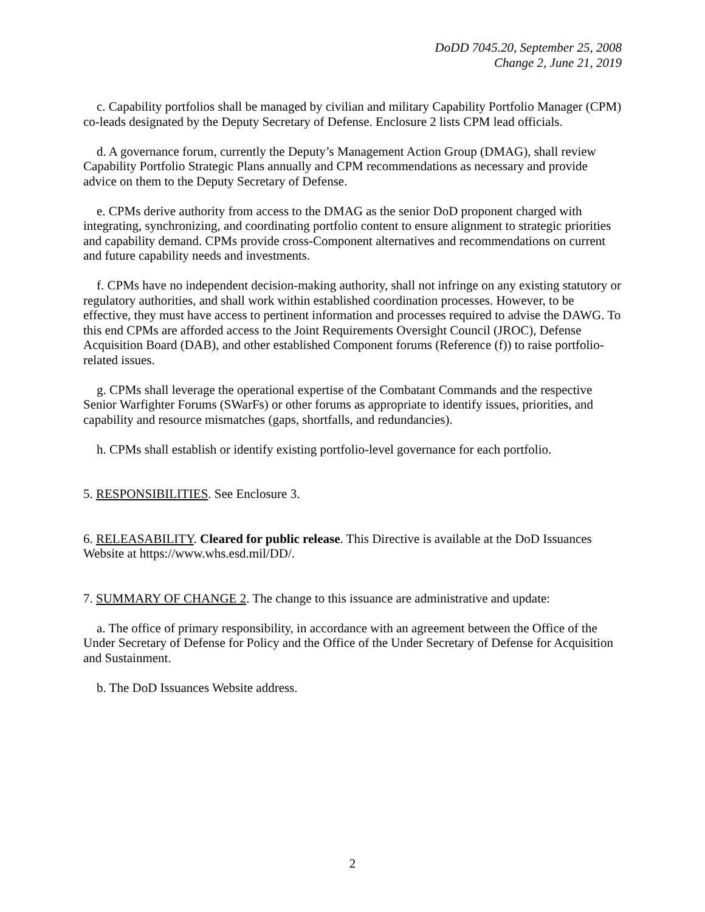DoDD 7045.20, September 25, 2008
Change 2, June 21, 2019
c. Capability portfolios shall be managed by civilian and military Capability Portfolio Manager (CPM) co-leads designated by the Deputy Secretary of Defense. Enclosure 2 lists CPM lead officials.
d. A governance forum, currently the Deputy’s Management Action Group (DMAG), shall review Capability Portfolio Strategic Plans annually and CPM recommendations as necessary and provide advice on them to the Deputy Secretary of Defense.
e. CPMs derive authority from access to the DMAG as the senior DoD proponent charged with integrating, synchronizing, and coordinating portfolio content to ensure alignment to strategic priorities and capability demand. CPMs provide cross-Component alternatives and recommendations on current and future capability needs and investments.
f. CPMs have no independent decision-making authority, shall not infringe on any existing statutory or regulatory authorities, and shall work within established coordination processes. However, to be effective, they must have access to pertinent information and processes required to advise the DAWG. To this end CPMs are afforded access to the Joint Requirements Oversight Council (JROC), Defense Acquisition Board (DAB), and other established Component forums (Reference (f)) to raise portfolio-related issues.
g. CPMs shall leverage the operational expertise of the Combatant Commands and the respective Senior Warfighter Forums (SWarFs) or other forums as appropriate to identify issues, priorities, and capability and resource mismatches (gaps, shortfalls, and redundancies).
h. CPMs shall establish or identify existing portfolio-level governance for each portfolio.
5. RESPONSIBILITIES. See Enclosure 3.
6. RELEASABILITY. Cleared for public release. This Directive is available at the DoD Issuances Website at https://www.whs.esd.mil/DD/.
7. SUMMARY OF CHANGE 2. The change to this issuance are administrative and update:
a. The office of primary responsibility, in accordance with an agreement between the Office of the Under Secretary of Defense for Policy and the Office of the Under Secretary of Defense for Acquisition and Sustainment.
b. The DoD Issuances Website address.
2